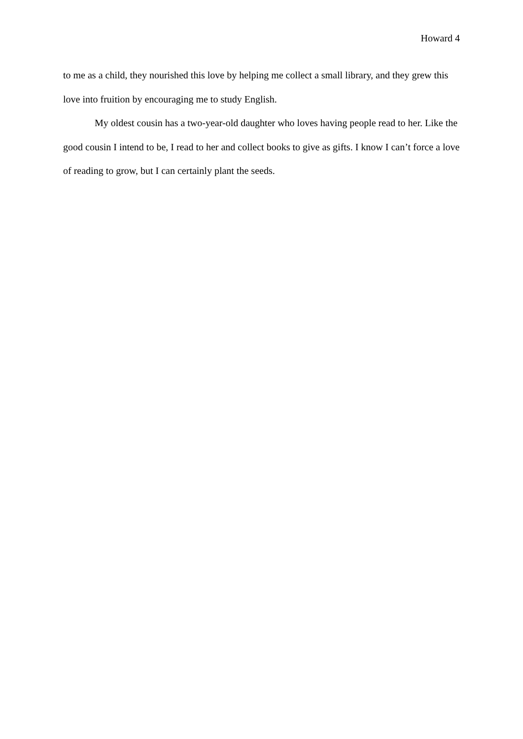Howard 4
to me as a child, they nourished this love by helping me collect a small library, and they grew this love into fruition by encouraging me to study English.
My oldest cousin has a two-year-old daughter who loves having people read to her. Like the good cousin I intend to be, I read to her and collect books to give as gifts. I know I can’t force a love of reading to grow, but I can certainly plant the seeds.